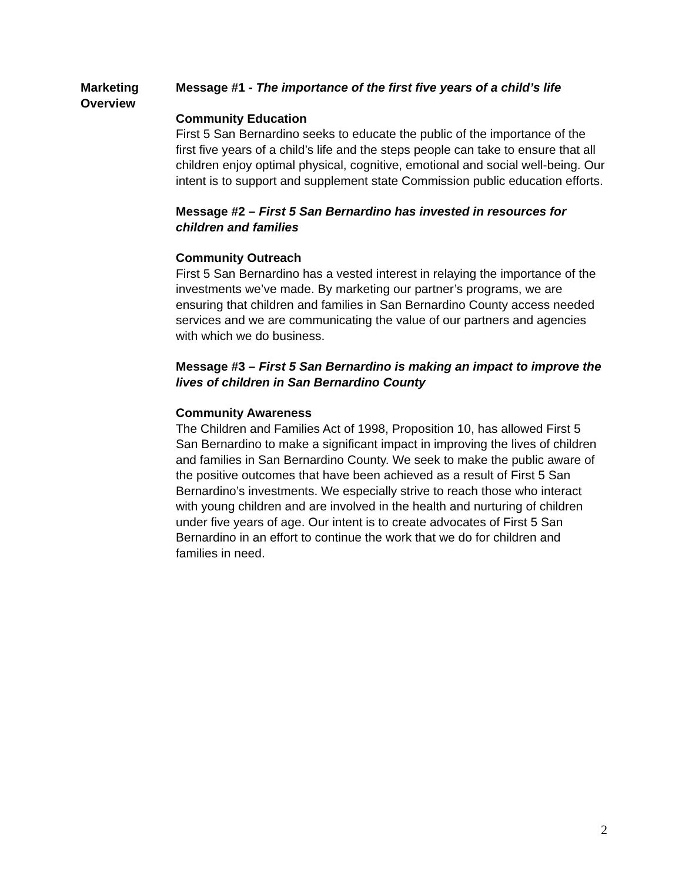Marketing
Overview
Message #1 - The importance of the first five years of a child’s life
Community Education
First 5 San Bernardino seeks to educate the public of the importance of the first five years of a child’s life and the steps people can take to ensure that all children enjoy optimal physical, cognitive, emotional and social well-being. Our intent is to support and supplement state Commission public education efforts.
Message #2 – First 5 San Bernardino has invested in resources for children and families
Community Outreach
First 5 San Bernardino has a vested interest in relaying the importance of the investments we’ve made. By marketing our partner’s programs, we are ensuring that children and families in San Bernardino County access needed services and we are communicating the value of our partners and agencies with which we do business.
Message #3 – First 5 San Bernardino is making an impact to improve the lives of children in San Bernardino County
Community Awareness
The Children and Families Act of 1998, Proposition 10, has allowed First 5 San Bernardino to make a significant impact in improving the lives of children and families in San Bernardino County. We seek to make the public aware of the positive outcomes that have been achieved as a result of First 5 San Bernardino’s investments. We especially strive to reach those who interact with young children and are involved in the health and nurturing of children under five years of age. Our intent is to create advocates of First 5 San Bernardino in an effort to continue the work that we do for children and families in need.
2